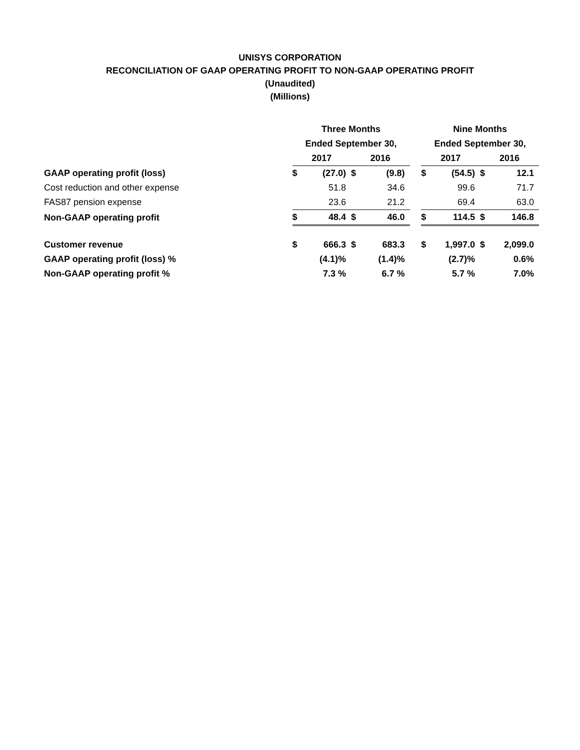UNISYS CORPORATION
RECONCILIATION OF GAAP OPERATING PROFIT TO NON-GAAP OPERATING PROFIT
(Unaudited)
(Millions)
| | Three Months | | | | | Nine Months | | | |
| | Ended September 30, | | | | | Ended September 30, | | | |
| | 2017 | | 2016 | | | 2017 | | 2016 | |
| GAAP operating profit (loss) | $ | (27.0) | $ | (9.8) | | $ | (54.5) | $ | 12.1 |
| Cost reduction and other expense | | 51.8 | | 34.6 | | | 99.6 | | 71.7 |
| FAS87 pension expense | | 23.6 | | 21.2 | | | 69.4 | | 63.0 |
| Non-GAAP operating profit | $ | 48.4 | $ | 46.0 | | $ | 114.5 | $ | 146.8 |
| Customer revenue | $ | 666.3 | $ | 683.3 | | $ | 1,997.0 | $ | 2,099.0 |
| GAAP operating profit (loss) % | | (4.1)% | | (1.4)% | | | (2.7)% | | 0.6% |
| Non-GAAP operating profit % | | 7.3 % | | 6.7 % | | | 5.7 % | | 7.0% |